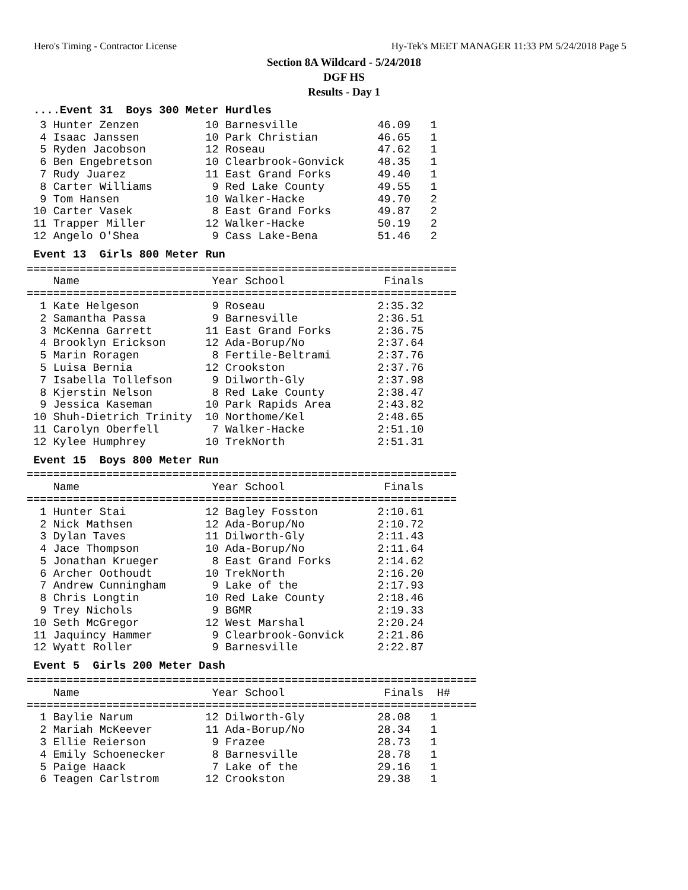Hero's Timing - Contractor License Hy-Tek's MEET MANAGER 11:33 PM 5/24/2018 Page 5
Section 8A Wildcard - 5/24/2018
DGF HS
Results - Day 1
 ....Event 31  Boys 300 Meter Hurdles  3 Hunter Zenzen          10 Barnesville            46.09   1
  4 Isaac Janssen          10 Park Christian         46.65   1
  5 Ryden Jacobson         12 Roseau                 47.62   1
  6 Ben Engebretson        10 Clearbrook-Gonvick     48.35   1
  7 Rudy Juarez            11 East Grand Forks       49.40   1
  8 Carter Williams         9 Red Lake County        49.55   1
  9 Tom Hansen             10 Walker-Hacke           49.70   2
 10 Carter Vasek            8 East Grand Forks       49.87   2
 11 Trapper Miller         12 Walker-Hacke           50.19   2
 12 Angelo O'Shea           9 Cass Lake-Bena         51.46   2
 Event 13  Girls 800 Meter Run=================================================================
    Name                    Year School               Finals
=================================================================
  1 Kate Helgeson           9 Roseau                 2:35.32
  2 Samantha Passa          9 Barnesville            2:36.51
  3 McKenna Garrett        11 East Grand Forks       2:36.75
  4 Brooklyn Erickson      12 Ada-Borup/No           2:37.64
  5 Marin Roragen           8 Fertile-Beltrami       2:37.76
  5 Luisa Bernia           12 Crookston              2:37.76
  7 Isabella Tollefson      9 Dilworth-Gly           2:37.98
  8 Kjerstin Nelson         8 Red Lake County        2:38.47
  9 Jessica Kaseman        10 Park Rapids Area       2:43.82
 10 Shuh-Dietrich Trinity  10 Northome/Kel           2:48.65
 11 Carolyn Oberfell        7 Walker-Hacke           2:51.10
 12 Kylee Humphrey         10 TrekNorth              2:51.31
 Event 15  Boys 800 Meter Run=================================================================
    Name                    Year School               Finals
=================================================================
  1 Hunter Stai            12 Bagley Fosston         2:10.61
  2 Nick Mathsen           12 Ada-Borup/No           2:10.72
  3 Dylan Taves            11 Dilworth-Gly           2:11.43
  4 Jace Thompson          10 Ada-Borup/No           2:11.64
  5 Jonathan Krueger        8 East Grand Forks       2:14.62
  6 Archer Oothoudt        10 TrekNorth              2:16.20
  7 Andrew Cunningham       9 Lake of the            2:17.93
  8 Chris Longtin          10 Red Lake County        2:18.46
  9 Trey Nichols            9 BGMR                   2:19.33
 10 Seth McGregor          12 West Marshal           2:20.24
 11 Jaquincy Hammer         9 Clearbrook-Gonvick     2:21.86
 12 Wyatt Roller            9 Barnesville            2:22.87
 Event 5  Girls 200 Meter Dash====================================================================
    Name                    Year School               Finals  H#
====================================================================
  1 Baylie Narum           12 Dilworth-Gly           28.08   1
  2 Mariah McKeever        11 Ada-Borup/No           28.34   1
  3 Ellie Reierson          9 Frazee                 28.73   1
  4 Emily Schoenecker       8 Barnesville            28.78   1
  5 Paige Haack             7 Lake of the            29.16   1
  6 Teagen Carlstrom       12 Crookston              29.38   1